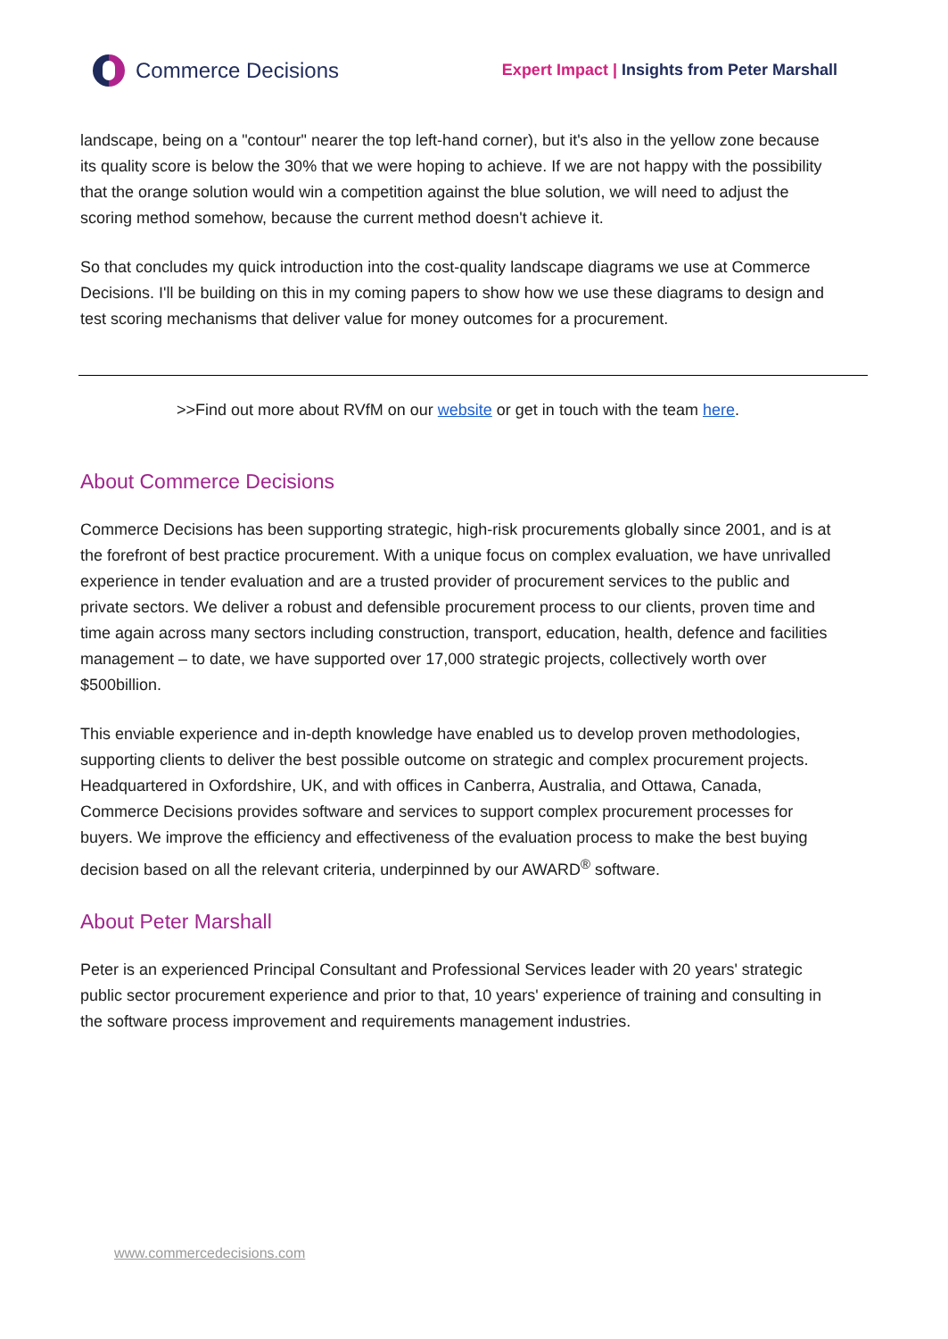Commerce Decisions
Expert Impact | Insights from Peter Marshall
landscape, being on a "contour" nearer the top left-hand corner), but it's also in the yellow zone because its quality score is below the 30% that we were hoping to achieve. If we are not happy with the possibility that the orange solution would win a competition against the blue solution, we will need to adjust the scoring method somehow, because the current method doesn't achieve it.
So that concludes my quick introduction into the cost-quality landscape diagrams we use at Commerce Decisions. I'll be building on this in my coming papers to show how we use these diagrams to design and test scoring mechanisms that deliver value for money outcomes for a procurement.
>>Find out more about RVfM on our website or get in touch with the team here.
About Commerce Decisions
Commerce Decisions has been supporting strategic, high-risk procurements globally since 2001, and is at the forefront of best practice procurement. With a unique focus on complex evaluation, we have unrivalled experience in tender evaluation and are a trusted provider of procurement services to the public and private sectors. We deliver a robust and defensible procurement process to our clients, proven time and time again across many sectors including construction, transport, education, health, defence and facilities management – to date, we have supported over 17,000 strategic projects, collectively worth over $500billion.
This enviable experience and in-depth knowledge have enabled us to develop proven methodologies, supporting clients to deliver the best possible outcome on strategic and complex procurement projects. Headquartered in Oxfordshire, UK, and with offices in Canberra, Australia, and Ottawa, Canada, Commerce Decisions provides software and services to support complex procurement processes for buyers. We improve the efficiency and effectiveness of the evaluation process to make the best buying decision based on all the relevant criteria, underpinned by our AWARD<sup>®</sup> software.
About Peter Marshall
Peter is an experienced Principal Consultant and Professional Services leader with 20 years' strategic public sector procurement experience and prior to that, 10 years' experience of training and consulting in the software process improvement and requirements management industries.
www.commercedecisions.com